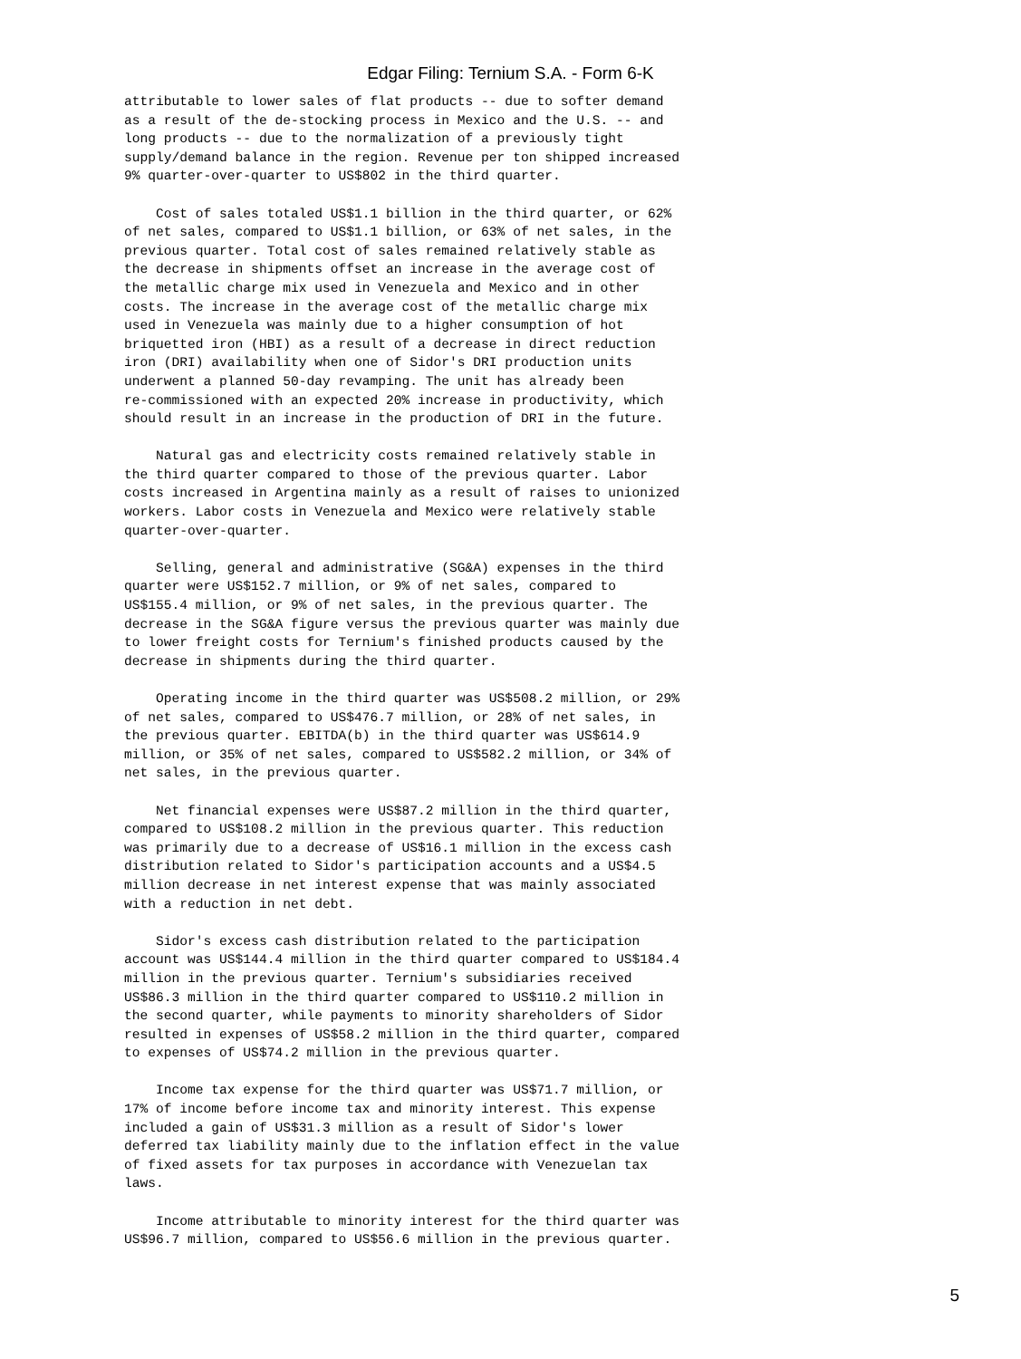Edgar Filing: Ternium S.A. - Form 6-K
attributable to lower sales of flat products -- due to softer demand
as a result of the de-stocking process in Mexico and the U.S. -- and
long products -- due to the normalization of a previously tight
supply/demand balance in the region. Revenue per ton shipped increased
9% quarter-over-quarter to US$802 in the third quarter.

    Cost of sales totaled US$1.1 billion in the third quarter, or 62%
of net sales, compared to US$1.1 billion, or 63% of net sales, in the
previous quarter. Total cost of sales remained relatively stable as
the decrease in shipments offset an increase in the average cost of
the metallic charge mix used in Venezuela and Mexico and in other
costs. The increase in the average cost of the metallic charge mix
used in Venezuela was mainly due to a higher consumption of hot
briquetted iron (HBI) as a result of a decrease in direct reduction
iron (DRI) availability when one of Sidor's DRI production units
underwent a planned 50-day revamping. The unit has already been
re-commissioned with an expected 20% increase in productivity, which
should result in an increase in the production of DRI in the future.

    Natural gas and electricity costs remained relatively stable in
the third quarter compared to those of the previous quarter. Labor
costs increased in Argentina mainly as a result of raises to unionized
workers. Labor costs in Venezuela and Mexico were relatively stable
quarter-over-quarter.

    Selling, general and administrative (SG&A) expenses in the third
quarter were US$152.7 million, or 9% of net sales, compared to
US$155.4 million, or 9% of net sales, in the previous quarter. The
decrease in the SG&A figure versus the previous quarter was mainly due
to lower freight costs for Ternium's finished products caused by the
decrease in shipments during the third quarter.

    Operating income in the third quarter was US$508.2 million, or 29%
of net sales, compared to US$476.7 million, or 28% of net sales, in
the previous quarter. EBITDA(b) in the third quarter was US$614.9
million, or 35% of net sales, compared to US$582.2 million, or 34% of
net sales, in the previous quarter.

    Net financial expenses were US$87.2 million in the third quarter,
compared to US$108.2 million in the previous quarter. This reduction
was primarily due to a decrease of US$16.1 million in the excess cash
distribution related to Sidor's participation accounts and a US$4.5
million decrease in net interest expense that was mainly associated
with a reduction in net debt.

    Sidor's excess cash distribution related to the participation
account was US$144.4 million in the third quarter compared to US$184.4
million in the previous quarter. Ternium's subsidiaries received
US$86.3 million in the third quarter compared to US$110.2 million in
the second quarter, while payments to minority shareholders of Sidor
resulted in expenses of US$58.2 million in the third quarter, compared
to expenses of US$74.2 million in the previous quarter.

    Income tax expense for the third quarter was US$71.7 million, or
17% of income before income tax and minority interest. This expense
included a gain of US$31.3 million as a result of Sidor's lower
deferred tax liability mainly due to the inflation effect in the value
of fixed assets for tax purposes in accordance with Venezuelan tax
laws.

    Income attributable to minority interest for the third quarter was
US$96.7 million, compared to US$56.6 million in the previous quarter.
5